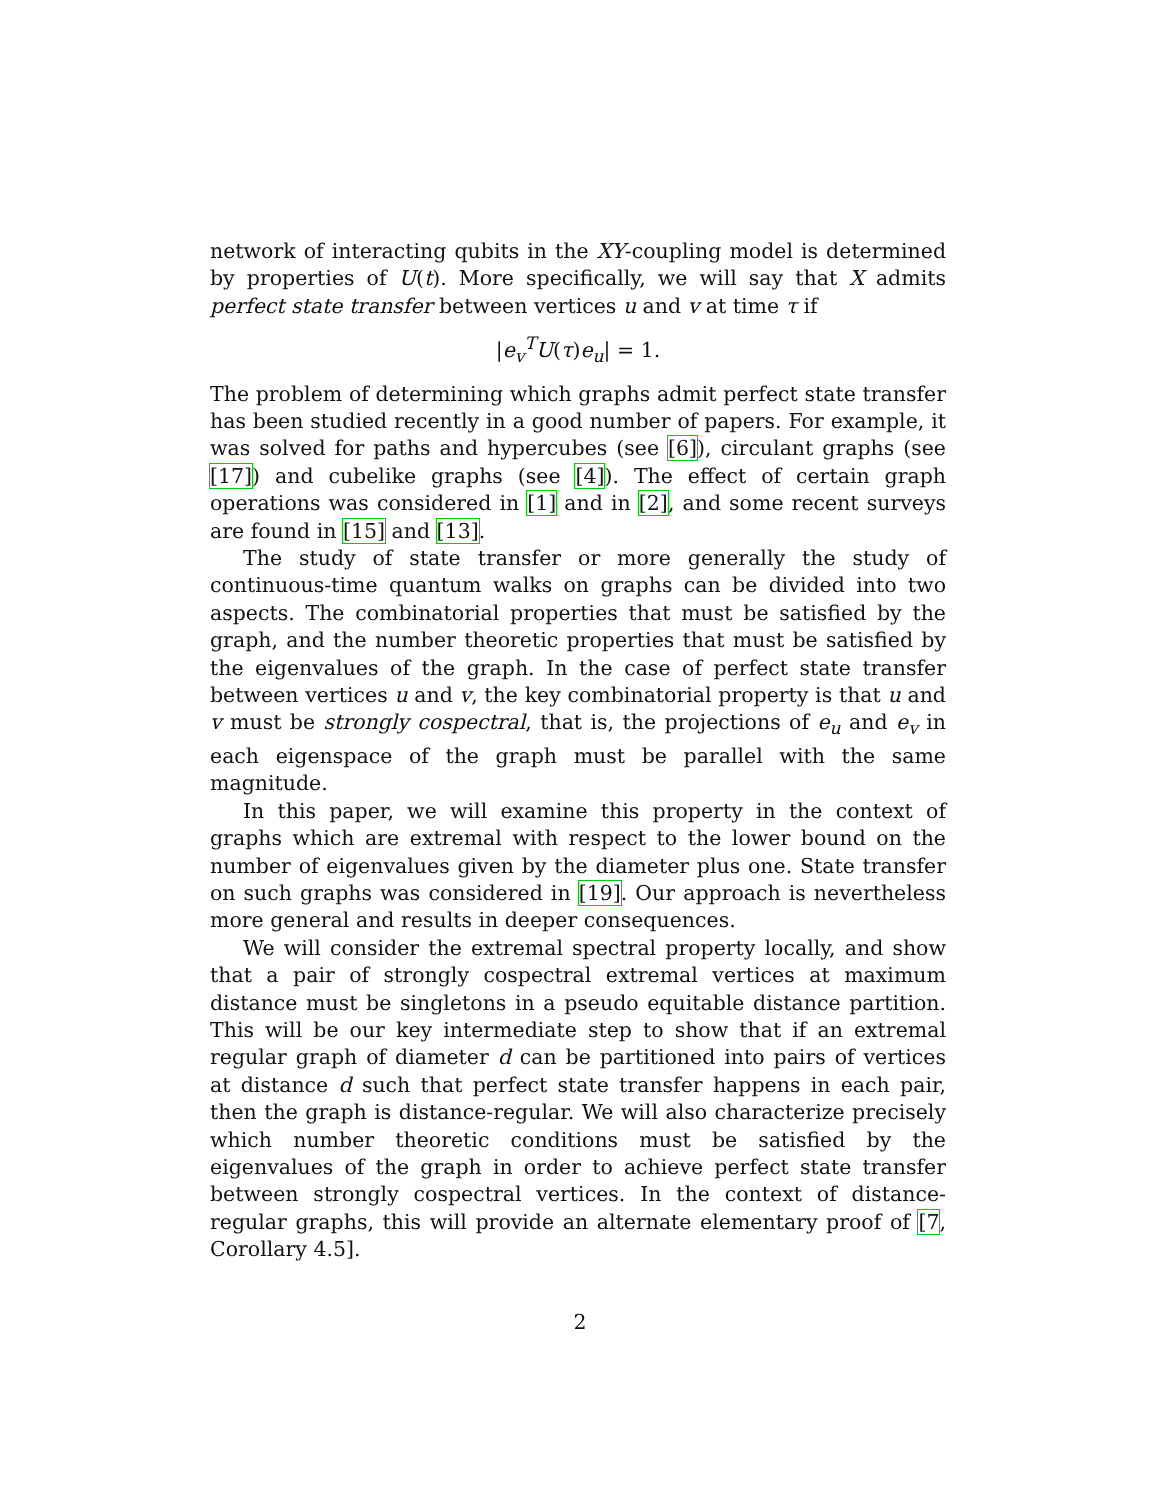network of interacting qubits in the XY-coupling model is determined by properties of U(t). More specifically, we will say that X admits perfect state transfer between vertices u and v at time τ if
|e<sub>v</sub><sup>T</sup>U(τ)e<sub>u</sub>| = 1.
The problem of determining which graphs admit perfect state transfer has been studied recently in a good number of papers. For example, it was solved for paths and hypercubes (see [6]), circulant graphs (see [17]) and cubelike graphs (see [4]). The effect of certain graph operations was considered in [1] and in [2], and some recent surveys are found in [15] and [13].
The study of state transfer or more generally the study of continuous-time quantum walks on graphs can be divided into two aspects. The combinatorial properties that must be satisfied by the graph, and the number theoretic properties that must be satisfied by the eigenvalues of the graph. In the case of perfect state transfer between vertices u and v, the key combinatorial property is that u and v must be strongly cospectral, that is, the projections of e<sub>u</sub> and e<sub>v</sub> in each eigenspace of the graph must be parallel with the same magnitude.
In this paper, we will examine this property in the context of graphs which are extremal with respect to the lower bound on the number of eigenvalues given by the diameter plus one. State transfer on such graphs was considered in [19]. Our approach is nevertheless more general and results in deeper consequences.
We will consider the extremal spectral property locally, and show that a pair of strongly cospectral extremal vertices at maximum distance must be singletons in a pseudo equitable distance partition. This will be our key intermediate step to show that if an extremal regular graph of diameter d can be partitioned into pairs of vertices at distance d such that perfect state transfer happens in each pair, then the graph is distance-regular. We will also characterize precisely which number theoretic conditions must be satisfied by the eigenvalues of the graph in order to achieve perfect state transfer between strongly cospectral vertices. In the context of distance-regular graphs, this will provide an alternate elementary proof of [7, Corollary 4.5].
2